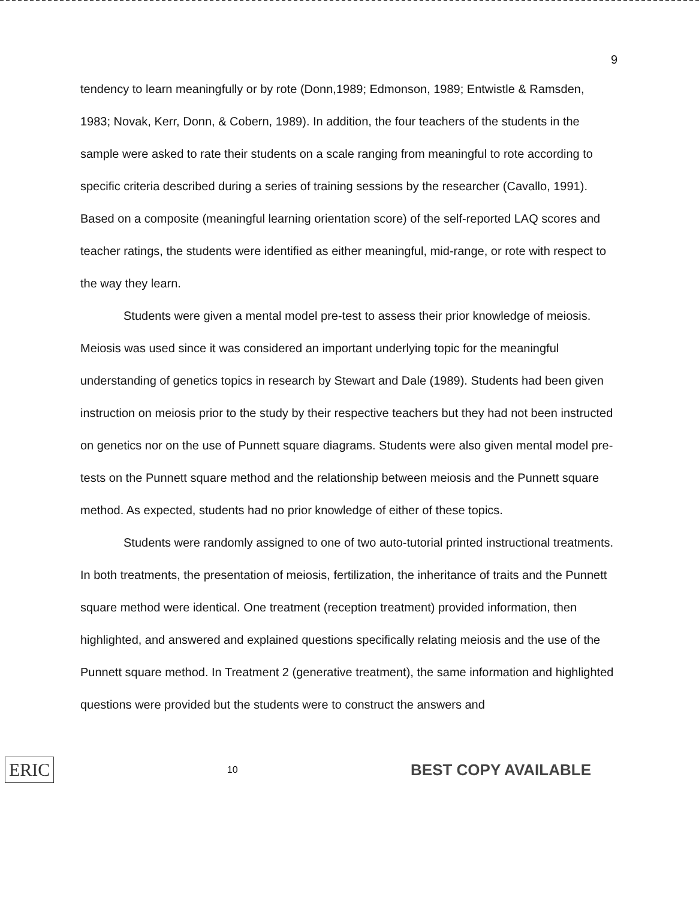9
tendency to learn meaningfully or by rote (Donn,1989; Edmonson, 1989; Entwistle & Ramsden, 1983; Novak, Kerr, Donn, & Cobern, 1989). In addition, the four teachers of the students in the sample were asked to rate their students on a scale ranging from meaningful to rote according to specific criteria described during a series of training sessions by the researcher (Cavallo, 1991). Based on a composite (meaningful learning orientation score) of the self-reported LAQ scores and teacher ratings, the students were identified as either meaningful, mid-range, or rote with respect to the way they learn.
Students were given a mental model pre-test to assess their prior knowledge of meiosis. Meiosis was used since it was considered an important underlying topic for the meaningful understanding of genetics topics in research by Stewart and Dale (1989). Students had been given instruction on meiosis prior to the study by their respective teachers but they had not been instructed on genetics nor on the use of Punnett square diagrams. Students were also given mental model pre-tests on the Punnett square method and the relationship between meiosis and the Punnett square method. As expected, students had no prior knowledge of either of these topics.
Students were randomly assigned to one of two auto-tutorial printed instructional treatments. In both treatments, the presentation of meiosis, fertilization, the inheritance of traits and the Punnett square method were identical. One treatment (reception treatment) provided information, then highlighted, and answered and explained questions specifically relating meiosis and the use of the Punnett square method. In Treatment 2 (generative treatment), the same information and highlighted questions were provided but the students were to construct the answers and
ERIC 10 BEST COPY AVAILABLE